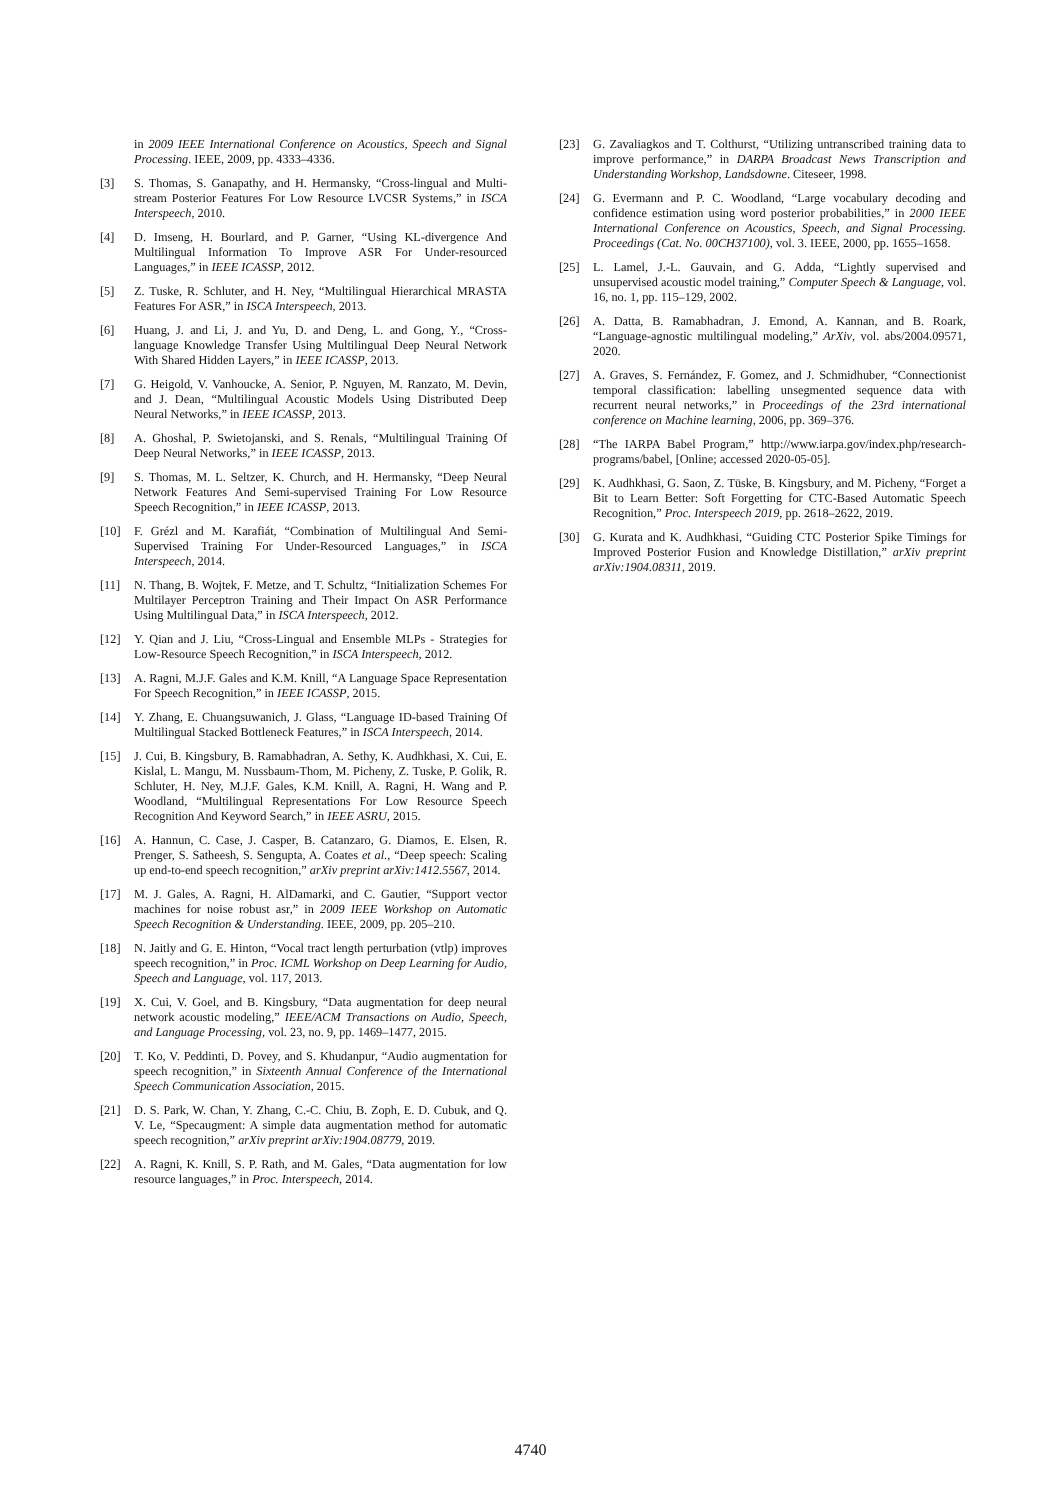in 2009 IEEE International Conference on Acoustics, Speech and Signal Processing. IEEE, 2009, pp. 4333–4336.
[3] S. Thomas, S. Ganapathy, and H. Hermansky, “Cross-lingual and Multi-stream Posterior Features For Low Resource LVCSR Systems,” in ISCA Interspeech, 2010.
[4] D. Imseng, H. Bourlard, and P. Garner, “Using KL-divergence And Multilingual Information To Improve ASR For Under-resourced Languages,” in IEEE ICASSP, 2012.
[5] Z. Tuske, R. Schluter, and H. Ney, “Multilingual Hierarchical MRASTA Features For ASR,” in ISCA Interspeech, 2013.
[6] Huang, J. and Li, J. and Yu, D. and Deng, L. and Gong, Y., “Cross-language Knowledge Transfer Using Multilingual Deep Neural Network With Shared Hidden Layers,” in IEEE ICASSP, 2013.
[7] G. Heigold, V. Vanhoucke, A. Senior, P. Nguyen, M. Ranzato, M. Devin, and J. Dean, “Multilingual Acoustic Models Using Distributed Deep Neural Networks,” in IEEE ICASSP, 2013.
[8] A. Ghoshal, P. Swietojanski, and S. Renals, “Multilingual Training Of Deep Neural Networks,” in IEEE ICASSP, 2013.
[9] S. Thomas, M. L. Seltzer, K. Church, and H. Hermansky, “Deep Neural Network Features And Semi-supervised Training For Low Resource Speech Recognition,” in IEEE ICASSP, 2013.
[10] F. Grézl and M. Karafiát, “Combination of Multilingual And Semi-Supervised Training For Under-Resourced Languages,” in ISCA Interspeech, 2014.
[11] N. Thang, B. Wojtek, F. Metze, and T. Schultz, “Initialization Schemes For Multilayer Perceptron Training and Their Impact On ASR Performance Using Multilingual Data,” in ISCA Interspeech, 2012.
[12] Y. Qian and J. Liu, “Cross-Lingual and Ensemble MLPs - Strategies for Low-Resource Speech Recognition,” in ISCA Interspeech, 2012.
[13] A. Ragni, M.J.F. Gales and K.M. Knill, “A Language Space Representation For Speech Recognition,” in IEEE ICASSP, 2015.
[14] Y. Zhang, E. Chuangsuwanich, J. Glass, “Language ID-based Training Of Multilingual Stacked Bottleneck Features,” in ISCA Interspeech, 2014.
[15] J. Cui, B. Kingsbury, B. Ramabhadran, A. Sethy, K. Audhkhasi, X. Cui, E. Kislal, L. Mangu, M. Nussbaum-Thom, M. Picheny, Z. Tuske, P. Golik, R. Schluter, H. Ney, M.J.F. Gales, K.M. Knill, A. Ragni, H. Wang and P. Woodland, “Multilingual Representations For Low Resource Speech Recognition And Keyword Search,” in IEEE ASRU, 2015.
[16] A. Hannun, C. Case, J. Casper, B. Catanzaro, G. Diamos, E. Elsen, R. Prenger, S. Satheesh, S. Sengupta, A. Coates et al., “Deep speech: Scaling up end-to-end speech recognition,” arXiv preprint arXiv:1412.5567, 2014.
[17] M. J. Gales, A. Ragni, H. AlDamarki, and C. Gautier, “Support vector machines for noise robust asr,” in 2009 IEEE Workshop on Automatic Speech Recognition & Understanding. IEEE, 2009, pp. 205–210.
[18] N. Jaitly and G. E. Hinton, “Vocal tract length perturbation (vtlp) improves speech recognition,” in Proc. ICML Workshop on Deep Learning for Audio, Speech and Language, vol. 117, 2013.
[19] X. Cui, V. Goel, and B. Kingsbury, “Data augmentation for deep neural network acoustic modeling,” IEEE/ACM Transactions on Audio, Speech, and Language Processing, vol. 23, no. 9, pp. 1469–1477, 2015.
[20] T. Ko, V. Peddinti, D. Povey, and S. Khudanpur, “Audio augmentation for speech recognition,” in Sixteenth Annual Conference of the International Speech Communication Association, 2015.
[21] D. S. Park, W. Chan, Y. Zhang, C.-C. Chiu, B. Zoph, E. D. Cubuk, and Q. V. Le, “Specaugment: A simple data augmentation method for automatic speech recognition,” arXiv preprint arXiv:1904.08779, 2019.
[22] A. Ragni, K. Knill, S. P. Rath, and M. Gales, “Data augmentation for low resource languages,” in Proc. Interspeech, 2014.
[23] G. Zavaliagkos and T. Colthurst, “Utilizing untranscribed training data to improve performance,” in DARPA Broadcast News Transcription and Understanding Workshop, Landsdowne. Citeseer, 1998.
[24] G. Evermann and P. C. Woodland, “Large vocabulary decoding and confidence estimation using word posterior probabilities,” in 2000 IEEE International Conference on Acoustics, Speech, and Signal Processing. Proceedings (Cat. No. 00CH37100), vol. 3. IEEE, 2000, pp. 1655–1658.
[25] L. Lamel, J.-L. Gauvain, and G. Adda, “Lightly supervised and unsupervised acoustic model training,” Computer Speech & Language, vol. 16, no. 1, pp. 115–129, 2002.
[26] A. Datta, B. Ramabhadran, J. Emond, A. Kannan, and B. Roark, “Language-agnostic multilingual modeling,” ArXiv, vol. abs/2004.09571, 2020.
[27] A. Graves, S. Fernández, F. Gomez, and J. Schmidhuber, “Connectionist temporal classification: labelling unsegmented sequence data with recurrent neural networks,” in Proceedings of the 23rd international conference on Machine learning, 2006, pp. 369–376.
[28] “The IARPA Babel Program,” http://www.iarpa.gov/index.php/research-programs/babel, [Online; accessed 2020-05-05].
[29] K. Audhkhasi, G. Saon, Z. Tüske, B. Kingsbury, and M. Picheny, “Forget a Bit to Learn Better: Soft Forgetting for CTC-Based Automatic Speech Recognition,” Proc. Interspeech 2019, pp. 2618–2622, 2019.
[30] G. Kurata and K. Audhkhasi, “Guiding CTC Posterior Spike Timings for Improved Posterior Fusion and Knowledge Distillation,” arXiv preprint arXiv:1904.08311, 2019.
4740